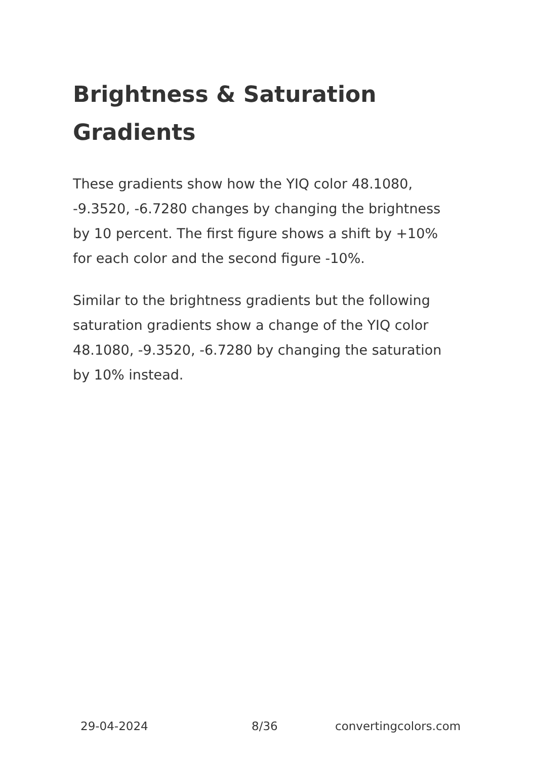Brightness & Saturation Gradients
These gradients show how the YIQ color 48.1080, -9.3520, -6.7280 changes by changing the brightness by 10 percent. The first figure shows a shift by +10% for each color and the second figure -10%.
Similar to the brightness gradients but the following saturation gradients show a change of the YIQ color 48.1080, -9.3520, -6.7280 by changing the saturation by 10% instead.
29-04-2024 8/36 convertingcolors.com